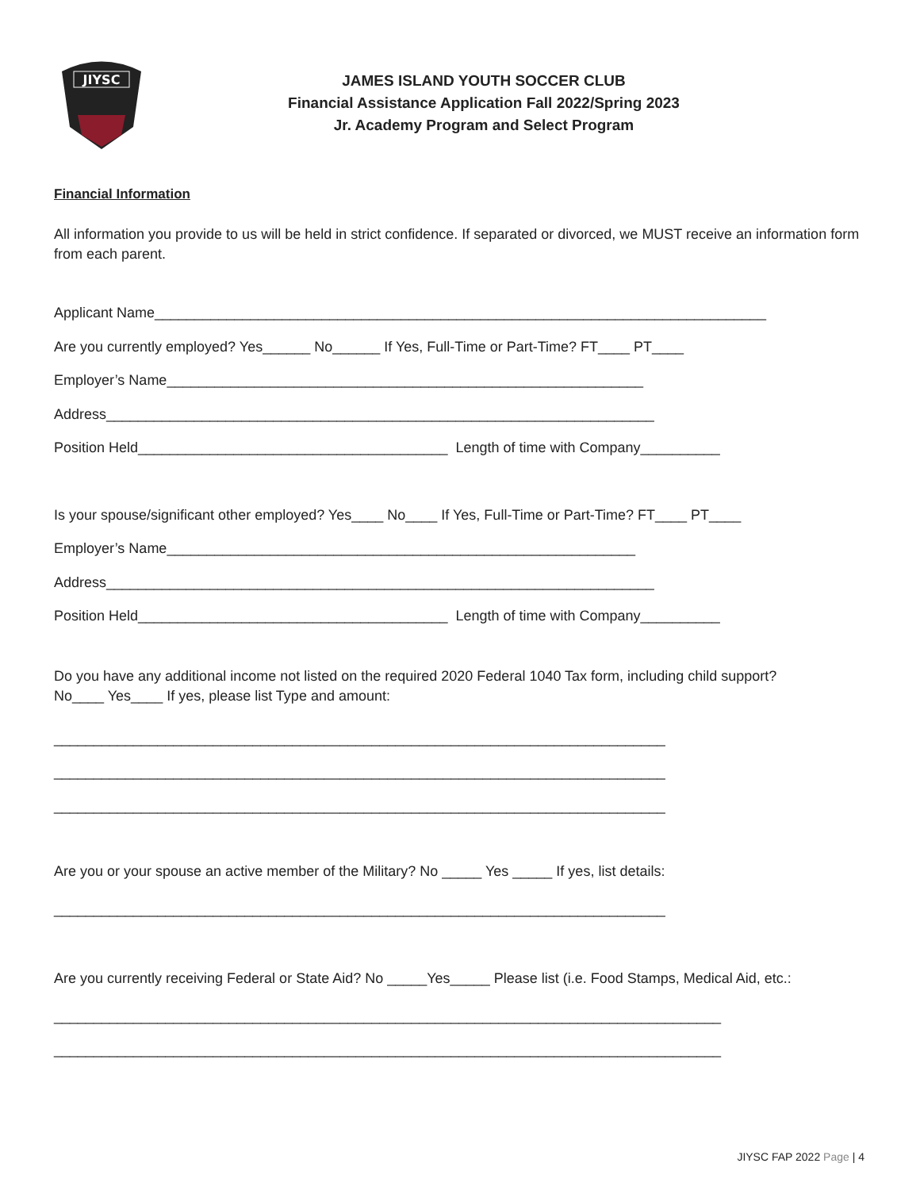JIYSC
JAMES ISLAND YOUTH SOCCER CLUB
Financial Assistance Application Fall 2022/Spring 2023
Jr. Academy Program and Select Program
Financial Information
All information you provide to us will be held in strict confidence. If separated or divorced, we MUST receive an information form from each parent.
Applicant Name_____________________________________________________________________________
Are you currently employed? Yes______ No______ If Yes, Full-Time or Part-Time? FT____ PT____
Employer’s Name____________________________________________________________
Address_____________________________________________________________________
Position Held_______________________________________ Length of time with Company__________
Is your spouse/significant other employed? Yes____ No____ If Yes, Full-Time or Part-Time? FT____ PT____
Employer’s Name___________________________________________________________
Address_____________________________________________________________________
Position Held_______________________________________ Length of time with Company__________
Do you have any additional income not listed on the required 2020 Federal 1040 Tax form, including child support?
No____ Yes____ If yes, please list Type and amount:
_____________________________________________________________________________
_____________________________________________________________________________
_____________________________________________________________________________
Are you or your spouse an active member of the Military? No _____ Yes _____ If yes, list details:
_____________________________________________________________________________
Are you currently receiving Federal or State Aid? No _____Yes_____ Please list (i.e. Food Stamps, Medical Aid, etc.:
____________________________________________________________________________________
____________________________________________________________________________________
JIYSC FAP 2022 Page | 4